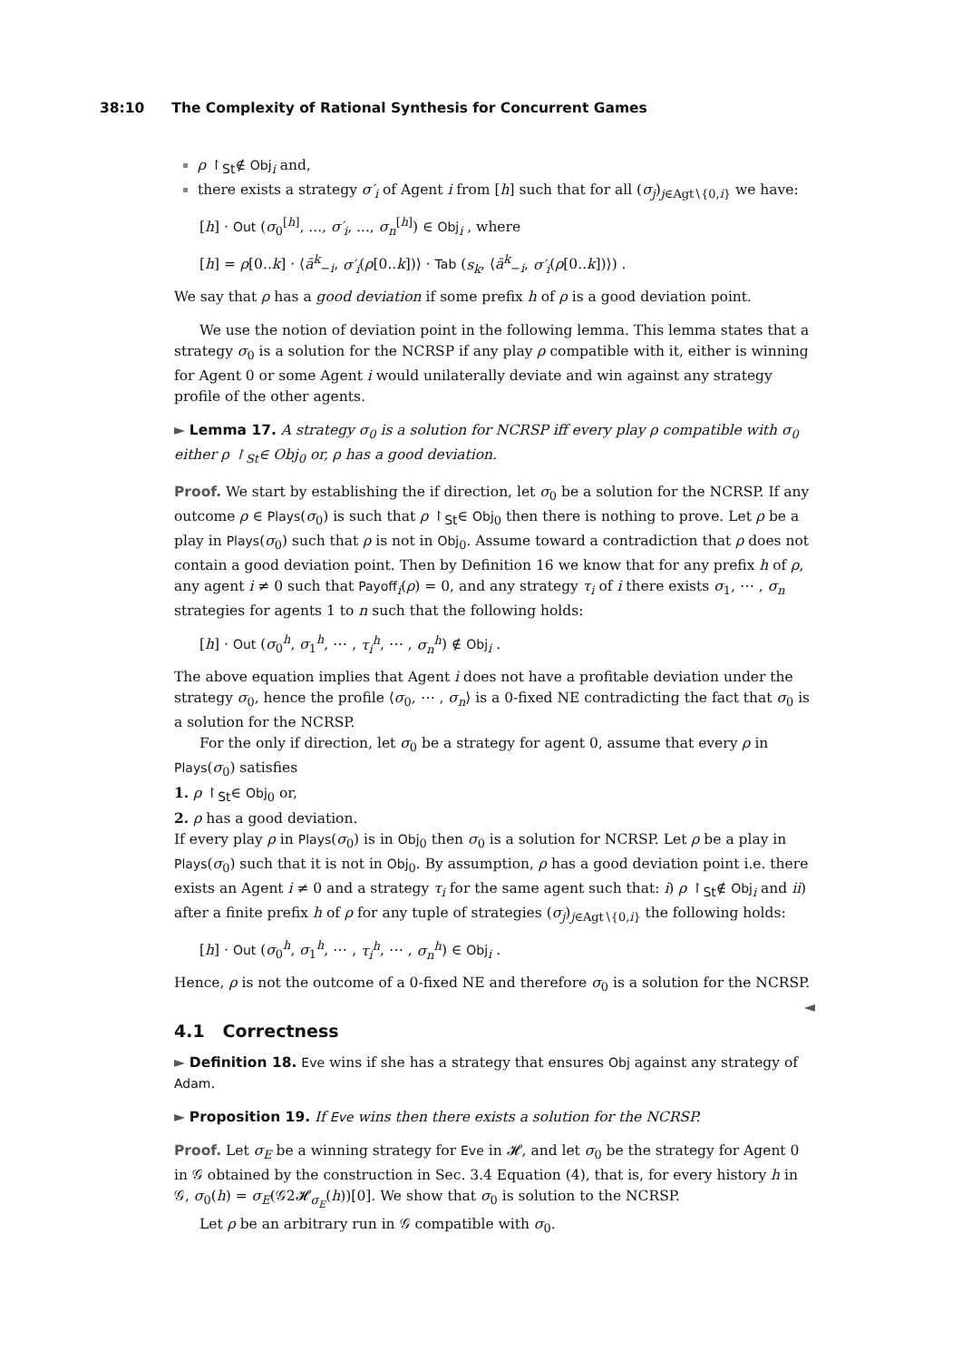38:10 The Complexity of Rational Synthesis for Concurrent Games
ρ ↾<sub>St</sub>∉ Obj<sub>i</sub> and,
there exists a strategy σ′<sub>i</sub> of Agent i from [h] such that for all (σ<sub>j</sub>)<sub>j∈Agt∖{0,i}</sub> we have:
[h] · Out (σ<sub>0</sub><sup>[h]</sup>, ..., σ′<sub>i</sub>, ..., σ<sub>n</sub><sup>[h]</sup>) ∈ Obj<sub>i</sub> , where
[h] = ρ[0..k] · ⟨ā<sup>k</sup><sub>−i</sub>, σ′<sub>i</sub>(ρ[0..k])⟩ · Tab (s<sub>k</sub>, ⟨ā<sup>k</sup><sub>−i</sub>, σ′<sub>i</sub>(ρ[0..k])⟩) .
We say that ρ has a good deviation if some prefix h of ρ is a good deviation point.
We use the notion of deviation point in the following lemma. This lemma states that a strategy σ<sub>0</sub> is a solution for the NCRSP if any play ρ compatible with it, either is winning for Agent 0 or some Agent i would unilaterally deviate and win against any strategy profile of the other agents.
► Lemma 17. A strategy σ<sub>0</sub> is a solution for NCRSP iff every play ρ compatible with σ<sub>0</sub> either ρ ↾<sub>St</sub>∈ Obj<sub>0</sub> or, ρ has a good deviation.
Proof. We start by establishing the if direction, let σ<sub>0</sub> be a solution for the NCRSP. If any outcome ρ ∈ Plays(σ<sub>0</sub>) is such that ρ ↾<sub>St</sub>∈ Obj<sub>0</sub> then there is nothing to prove. Let ρ be a play in Plays(σ<sub>0</sub>) such that ρ is not in Obj<sub>0</sub>. Assume toward a contradiction that ρ does not contain a good deviation point. Then by Definition 16 we know that for any prefix h of ρ, any agent i ≠ 0 such that Payoff<sub>i</sub>(ρ) = 0, and any strategy τ<sub>i</sub> of i there exists σ<sub>1</sub>, ⋯ , σ<sub>n</sub> strategies for agents 1 to n such that the following holds:
[h] · Out (σ<sub>0</sub><sup>h</sup>, σ<sub>1</sub><sup>h</sup>, ⋯ , τ<sub>i</sub><sup>h</sup>, ⋯ , σ<sub>n</sub><sup>h</sup>) ∉ Obj<sub>i</sub> .
The above equation implies that Agent i does not have a profitable deviation under the strategy σ<sub>0</sub>, hence the profile ⟨σ<sub>0</sub>, ⋯ , σ<sub>n</sub>⟩ is a 0-fixed NE contradicting the fact that σ<sub>0</sub> is a solution for the NCRSP.
For the only if direction, let σ<sub>0</sub> be a strategy for agent 0, assume that every ρ in Plays(σ<sub>0</sub>) satisfies
1. ρ ↾<sub>St</sub>∈ Obj<sub>0</sub> or,
2. ρ has a good deviation.
If every play ρ in Plays(σ<sub>0</sub>) is in Obj<sub>0</sub> then σ<sub>0</sub> is a solution for NCRSP. Let ρ be a play in Plays(σ<sub>0</sub>) such that it is not in Obj<sub>0</sub>. By assumption, ρ has a good deviation point i.e. there exists an Agent i ≠ 0 and a strategy τ<sub>i</sub> for the same agent such that: i) ρ ↾<sub>St</sub>∉ Obj<sub>i</sub> and ii) after a finite prefix h of ρ for any tuple of strategies (σ<sub>j</sub>)<sub>j∈Agt∖{0,i}</sub> the following holds:
[h] · Out (σ<sub>0</sub><sup>h</sup>, σ<sub>1</sub><sup>h</sup>, ⋯ , τ<sub>i</sub><sup>h</sup>, ⋯ , σ<sub>n</sub><sup>h</sup>) ∈ Obj<sub>i</sub> .
Hence, ρ is not the outcome of a 0-fixed NE and therefore σ<sub>0</sub> is a solution for the NCRSP. ◄
4.1 Correctness
► Definition 18. Eve wins if she has a strategy that ensures Obj against any strategy of Adam.
► Proposition 19. If Eve wins then there exists a solution for the NCRSP.
Proof. Let σ<sub>E</sub> be a winning strategy for Eve in 𝓗, and let σ<sub>0</sub> be the strategy for Agent 0 in 𝒢 obtained by the construction in Sec. 3.4 Equation (4), that is, for every history h in 𝒢, σ<sub>0</sub>(h) = σ<sub>E</sub>(𝒢2𝓗<sub>σ<sub>E</sub></sub>(h))[0]. We show that σ<sub>0</sub> is solution to the NCRSP.
Let ρ be an arbitrary run in 𝒢 compatible with σ<sub>0</sub>.